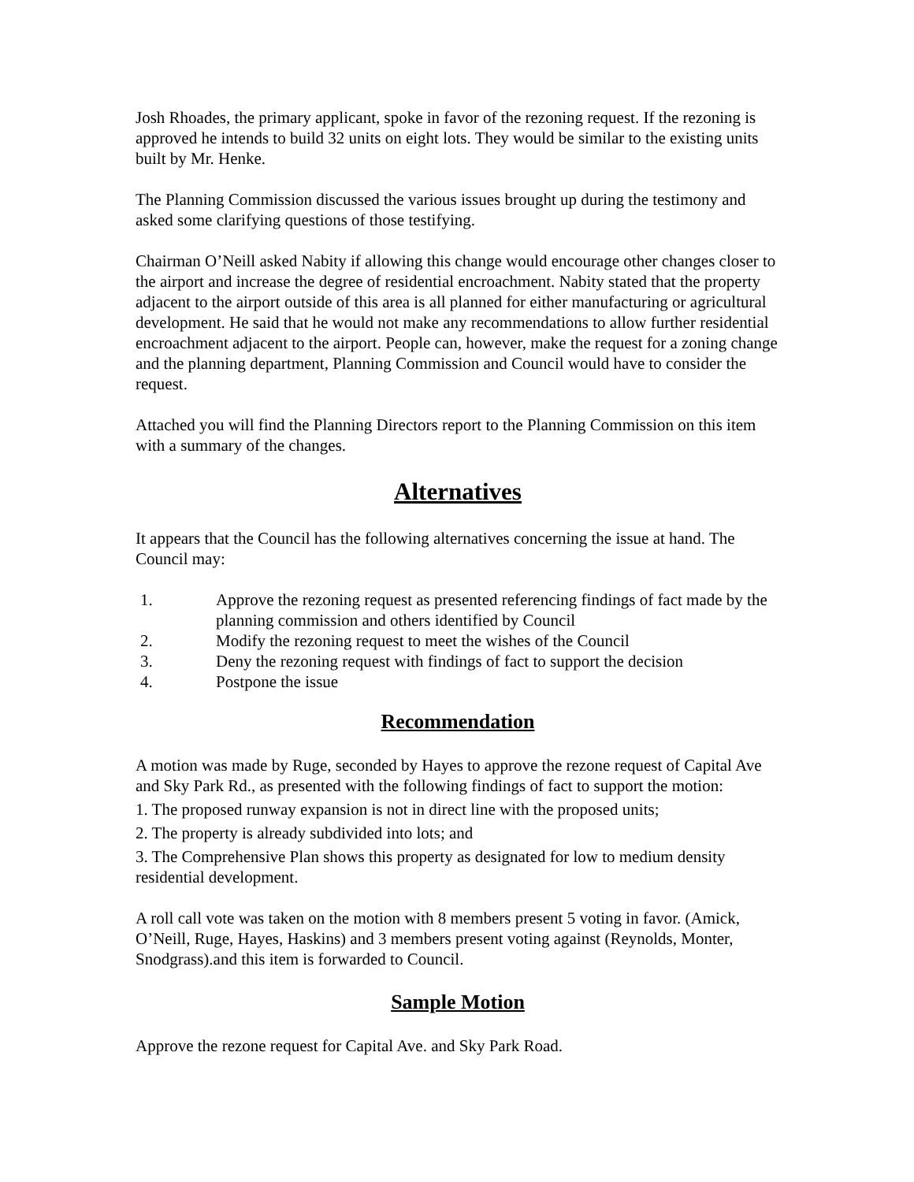Josh Rhoades, the primary applicant, spoke in favor of the rezoning request. If the rezoning is approved he intends to build 32 units on eight lots. They would be similar to the existing units built by Mr. Henke.
The Planning Commission discussed the various issues brought up during the testimony and asked some clarifying questions of those testifying.
Chairman O’Neill asked Nabity if allowing this change would encourage other changes closer to the airport and increase the degree of residential encroachment. Nabity stated that the property adjacent to the airport outside of this area is all planned for either manufacturing or agricultural development. He said that he would not make any recommendations to allow further residential encroachment adjacent to the airport. People can, however, make the request for a zoning change and the planning department, Planning Commission and Council would have to consider the request.
Attached you will find the Planning Directors report to the Planning Commission on this item with a summary of the changes.
Alternatives
It appears that the Council has the following alternatives concerning the issue at hand. The Council may:
1. Approve the rezoning request as presented referencing findings of fact made by the planning commission and others identified by Council
2. Modify the rezoning request to meet the wishes of the Council
3. Deny the rezoning request with findings of fact to support the decision
4. Postpone the issue
Recommendation
A motion was made by Ruge, seconded by Hayes to approve the rezone request of Capital Ave and Sky Park Rd., as presented with the following findings of fact to support the motion:
1. The proposed runway expansion is not in direct line with the proposed units;
2. The property is already subdivided into lots; and
3. The Comprehensive Plan shows this property as designated for low to medium density residential development.
A roll call vote was taken on the motion with 8 members present 5 voting in favor. (Amick, O’Neill, Ruge, Hayes, Haskins) and 3 members present voting against (Reynolds, Monter, Snodgrass).and this item is forwarded to Council.
Sample Motion
Approve the rezone request for Capital Ave. and Sky Park Road.